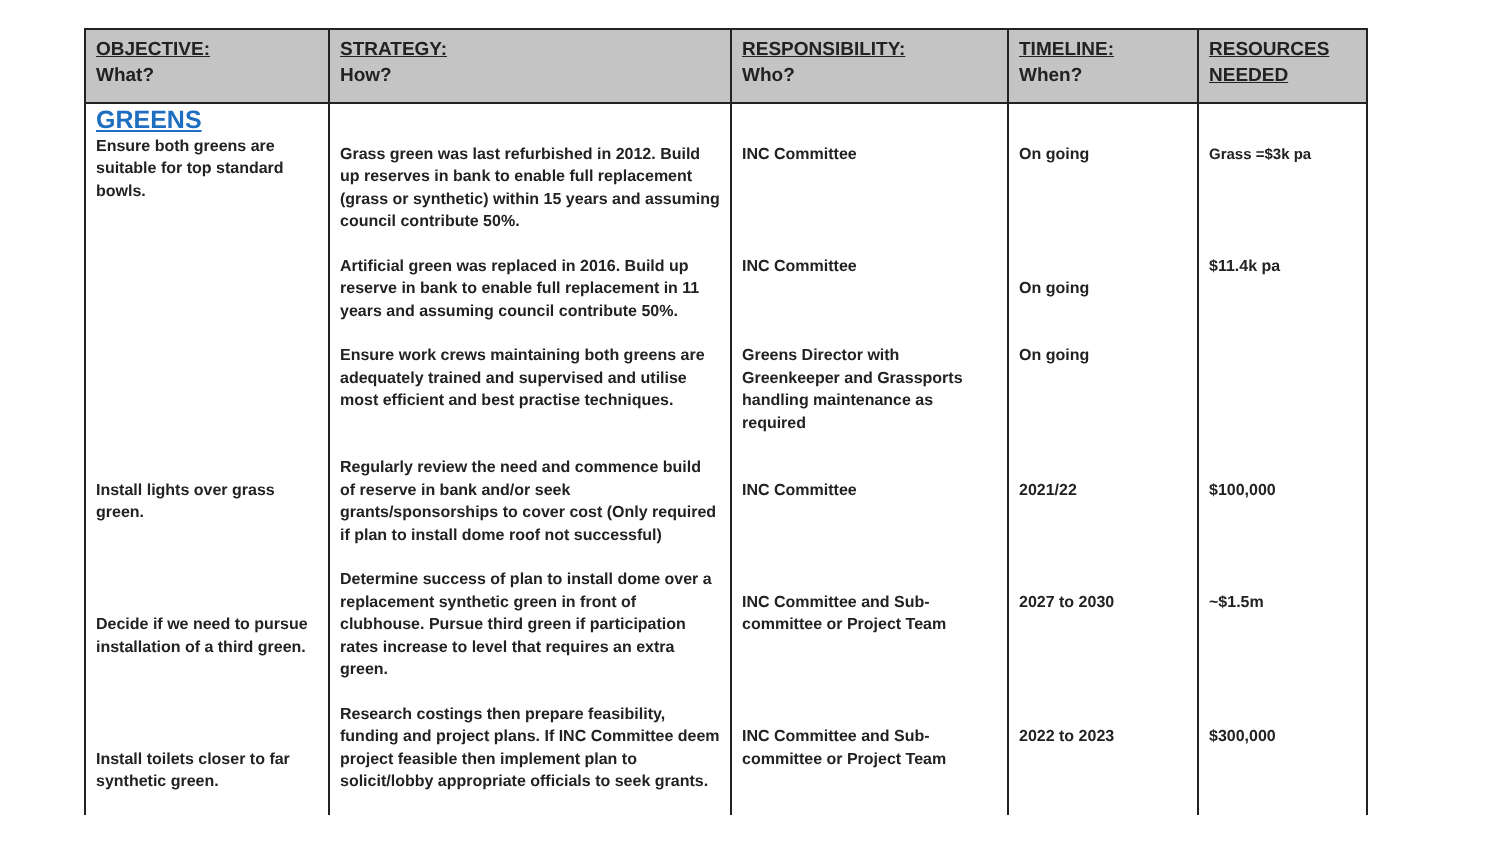| OBJECTIVE: What? | STRATEGY: How? | RESPONSIBILITY: Who? | TIMELINE: When? | RESOURCES NEEDED |
| --- | --- | --- | --- | --- |
| GREENS Ensure both greens are suitable for top standard bowls. | Grass green was last refurbished in 2012. Build up reserves in bank to enable full replacement (grass or synthetic) within 15 years and assuming council contribute 50%. | INC Committee | On going | Grass =$3k pa |
| | Artificial green was replaced in 2016. Build up reserve in bank to enable full replacement in 11 years and assuming council contribute 50%. | INC Committee | On going | $11.4k pa |
| | Ensure work crews maintaining both greens are adequately trained and supervised and utilise most efficient and best practise techniques. | Greens Director with Greenkeeper and Grassports handling maintenance as required | On going | |
| Install lights over grass green. | Regularly review the need and commence build of reserve in bank and/or seek grants/sponsorships to cover cost (Only required if plan to install dome roof not successful) | INC Committee | 2021/22 | $100,000 |
| Decide if we need to pursue installation of a third green. | Determine success of plan to install dome over a replacement synthetic green in front of clubhouse. Pursue third green if participation rates increase to level that requires an extra green. | INC Committee and Sub-committee or Project Team | 2027 to 2030 | ~$1.5m |
| Install toilets closer to far synthetic green. | Research costings then prepare feasibility, funding and project plans. If INC Committee deem project feasible then implement plan to solicit/lobby appropriate officials to seek grants. | INC Committee and Sub-committee or Project Team | 2022 to 2023 | $300,000 |